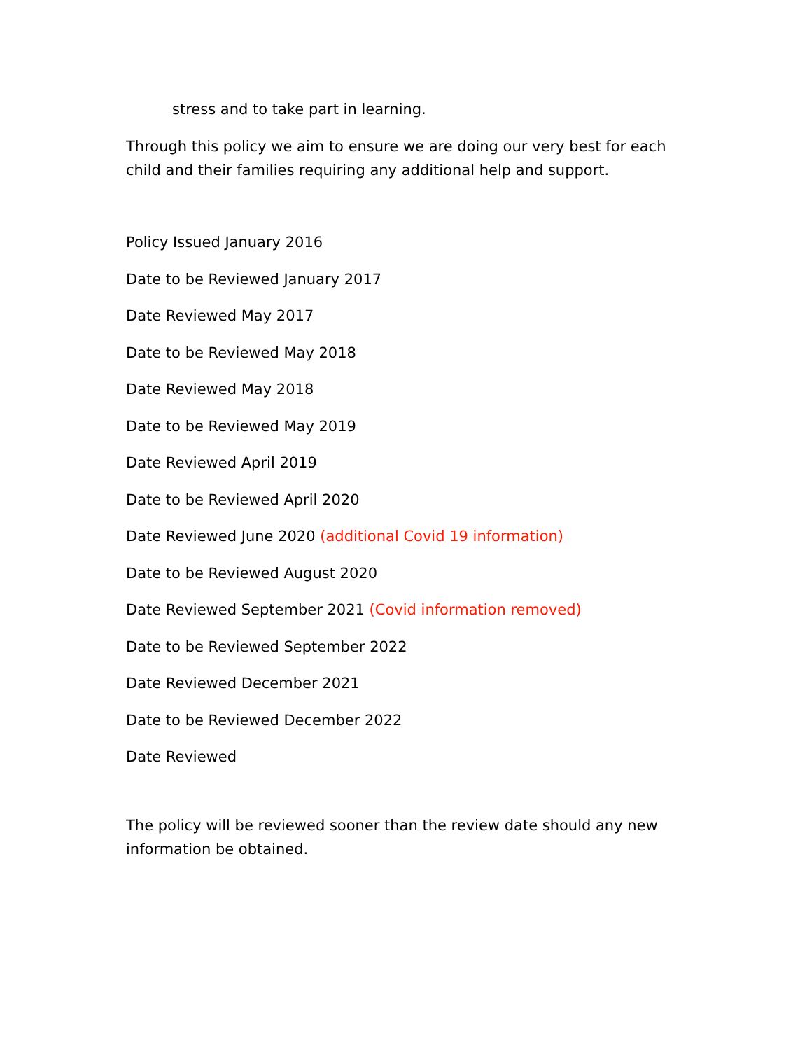stress and to take part in learning.
Through this policy we aim to ensure we are doing our very best for each child and their families requiring any additional help and support.
Policy Issued January 2016
Date to be Reviewed January 2017
Date Reviewed May 2017
Date to be Reviewed May 2018
Date Reviewed May 2018
Date to be Reviewed May 2019
Date Reviewed April 2019
Date to be Reviewed April 2020
Date Reviewed June 2020 (additional Covid 19 information)
Date to be Reviewed August 2020
Date Reviewed September 2021 (Covid information removed)
Date to be Reviewed September 2022
Date Reviewed December 2021
Date to be Reviewed December 2022
Date Reviewed
The policy will be reviewed sooner than the review date should any new information be obtained.